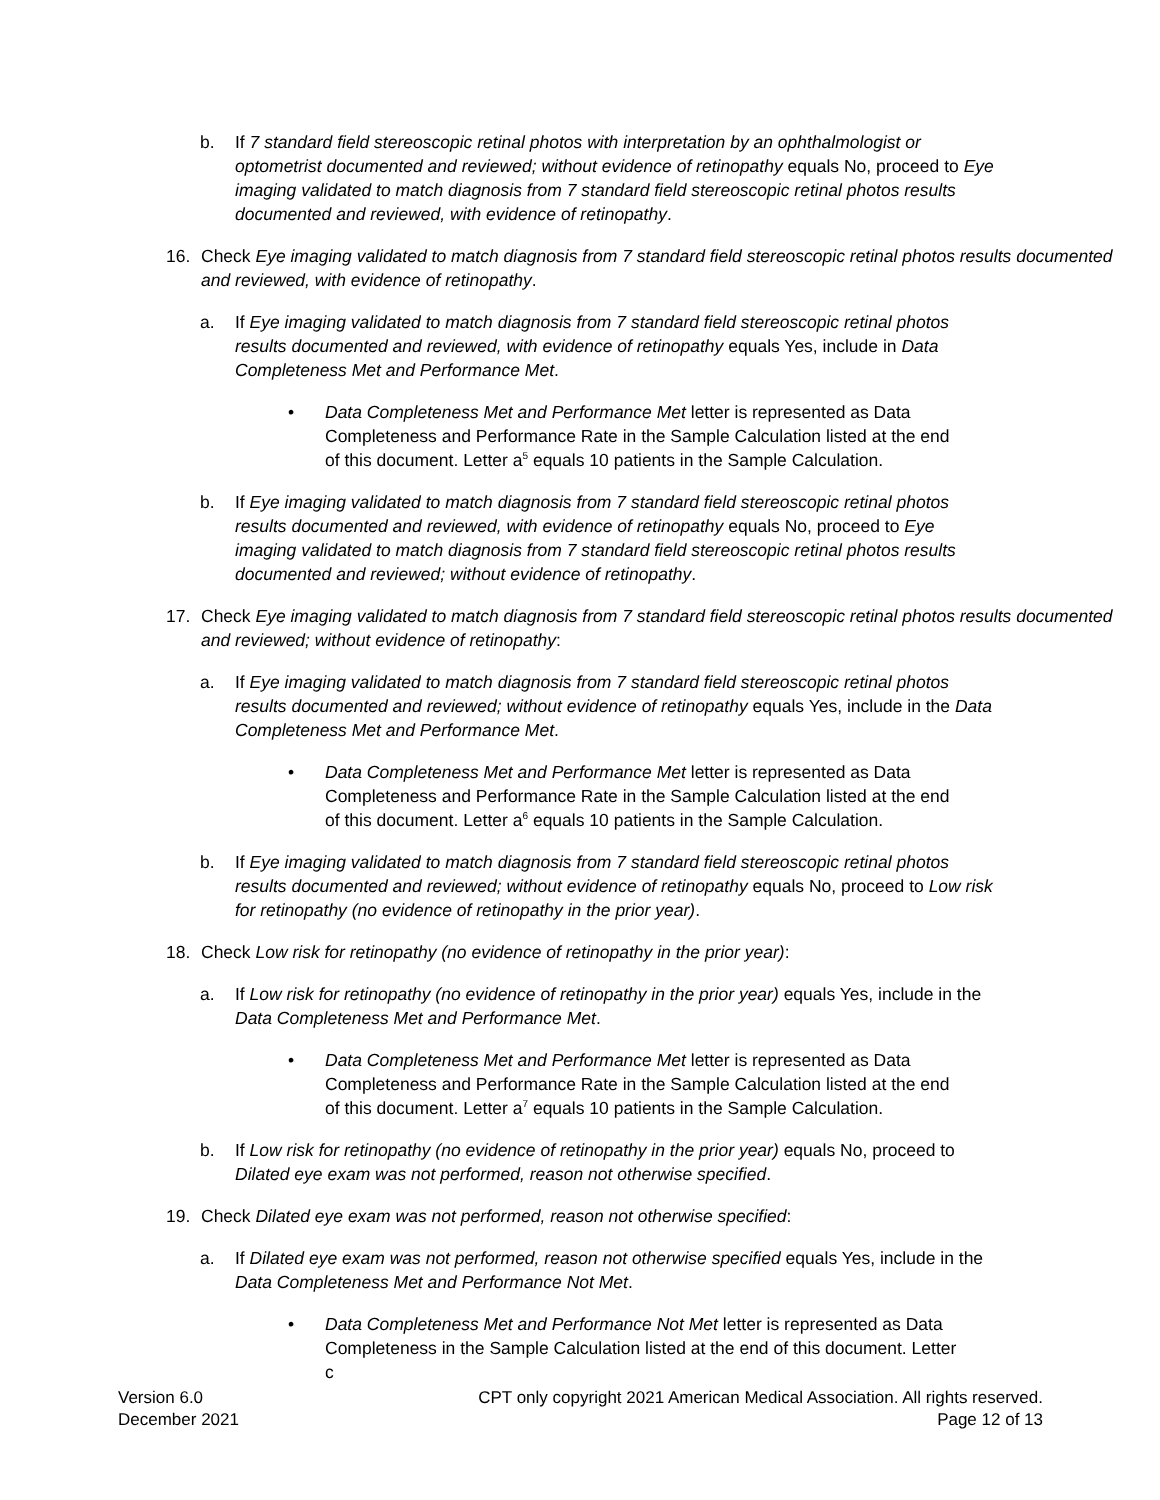b. If 7 standard field stereoscopic retinal photos with interpretation by an ophthalmologist or optometrist documented and reviewed; without evidence of retinopathy equals No, proceed to Eye imaging validated to match diagnosis from 7 standard field stereoscopic retinal photos results documented and reviewed, with evidence of retinopathy.
16. Check Eye imaging validated to match diagnosis from 7 standard field stereoscopic retinal photos results documented and reviewed, with evidence of retinopathy.
a. If Eye imaging validated to match diagnosis from 7 standard field stereoscopic retinal photos results documented and reviewed, with evidence of retinopathy equals Yes, include in Data Completeness Met and Performance Met.
• Data Completeness Met and Performance Met letter is represented as Data Completeness and Performance Rate in the Sample Calculation listed at the end of this document. Letter a<sup>5</sup> equals 10 patients in the Sample Calculation.
b. If Eye imaging validated to match diagnosis from 7 standard field stereoscopic retinal photos results documented and reviewed, with evidence of retinopathy equals No, proceed to Eye imaging validated to match diagnosis from 7 standard field stereoscopic retinal photos results documented and reviewed; without evidence of retinopathy.
17. Check Eye imaging validated to match diagnosis from 7 standard field stereoscopic retinal photos results documented and reviewed; without evidence of retinopathy:
a. If Eye imaging validated to match diagnosis from 7 standard field stereoscopic retinal photos results documented and reviewed; without evidence of retinopathy equals Yes, include in the Data Completeness Met and Performance Met.
• Data Completeness Met and Performance Met letter is represented as Data Completeness and Performance Rate in the Sample Calculation listed at the end of this document. Letter a<sup>6</sup> equals 10 patients in the Sample Calculation.
b. If Eye imaging validated to match diagnosis from 7 standard field stereoscopic retinal photos results documented and reviewed; without evidence of retinopathy equals No, proceed to Low risk for retinopathy (no evidence of retinopathy in the prior year).
18. Check Low risk for retinopathy (no evidence of retinopathy in the prior year):
a. If Low risk for retinopathy (no evidence of retinopathy in the prior year) equals Yes, include in the Data Completeness Met and Performance Met.
• Data Completeness Met and Performance Met letter is represented as Data Completeness and Performance Rate in the Sample Calculation listed at the end of this document. Letter a<sup>7</sup> equals 10 patients in the Sample Calculation.
b. If Low risk for retinopathy (no evidence of retinopathy in the prior year) equals No, proceed to Dilated eye exam was not performed, reason not otherwise specified.
19. Check Dilated eye exam was not performed, reason not otherwise specified:
a. If Dilated eye exam was not performed, reason not otherwise specified equals Yes, include in the Data Completeness Met and Performance Not Met.
• Data Completeness Met and Performance Not Met letter is represented as Data Completeness in the Sample Calculation listed at the end of this document. Letter c
Version 6.0
December 2021
CPT only copyright 2021 American Medical Association. All rights reserved.
Page 12 of 13